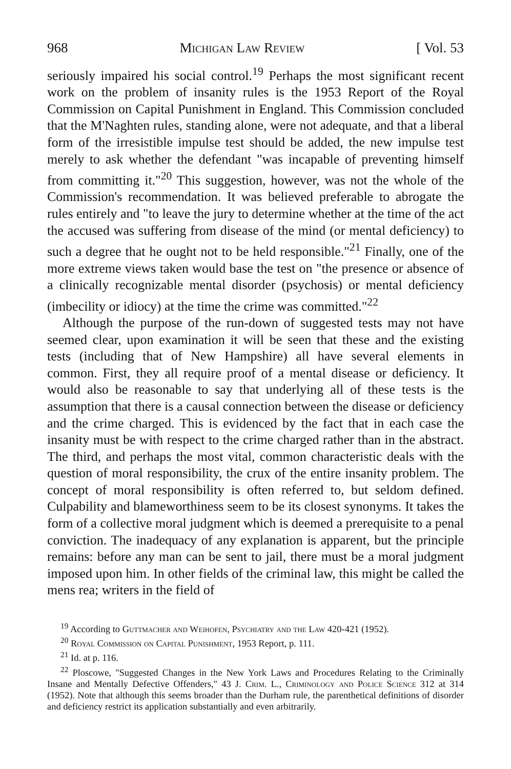968 Michigan Law Review [ Vol. 53
seriously impaired his social control.<sup>19</sup> Perhaps the most significant recent work on the problem of insanity rules is the 1953 Report of the Royal Commission on Capital Punishment in England. This Commission concluded that the M'Naghten rules, standing alone, were not adequate, and that a liberal form of the irresistible impulse test should be added, the new impulse test merely to ask whether the defendant "was incapable of preventing himself from committing it."<sup>20</sup> This suggestion, however, was not the whole of the Commission's recommendation. It was believed preferable to abrogate the rules entirely and "to leave the jury to determine whether at the time of the act the accused was suffering from disease of the mind (or mental deficiency) to such a degree that he ought not to be held responsible."<sup>21</sup> Finally, one of the more extreme views taken would base the test on "the presence or absence of a clinically recognizable mental disorder (psychosis) or mental deficiency (imbecility or idiocy) at the time the crime was committed."<sup>22</sup>
Although the purpose of the run-down of suggested tests may not have seemed clear, upon examination it will be seen that these and the existing tests (including that of New Hampshire) all have several elements in common. First, they all require proof of a mental disease or deficiency. It would also be reasonable to say that underlying all of these tests is the assumption that there is a causal connection between the disease or deficiency and the crime charged. This is evidenced by the fact that in each case the insanity must be with respect to the crime charged rather than in the abstract. The third, and perhaps the most vital, common characteristic deals with the question of moral responsibility, the crux of the entire insanity problem. The concept of moral responsibility is often referred to, but seldom defined. Culpability and blameworthiness seem to be its closest synonyms. It takes the form of a collective moral judgment which is deemed a prerequisite to a penal conviction. The inadequacy of any explanation is apparent, but the principle remains: before any man can be sent to jail, there must be a moral judgment imposed upon him. In other fields of the criminal law, this might be called the mens rea; writers in the field of
<sup>19</sup> According to Guttmacher and Weihofen, Psychiatry and the Law 420-421 (1952).
<sup>20</sup> Royal Commission on Capital Punishment, 1953 Report, p. 111.
<sup>21</sup> Id. at p. 116.
<sup>22</sup> Ploscowe, "Suggested Changes in the New York Laws and Procedures Relating to the Criminally Insane and Mentally Defective Offenders," 43 J. Crim. L., Criminology and Police Science 312 at 314 (1952). Note that although this seems broader than the Durham rule, the parenthetical definitions of disorder and deficiency restrict its application substantially and even arbitrarily.